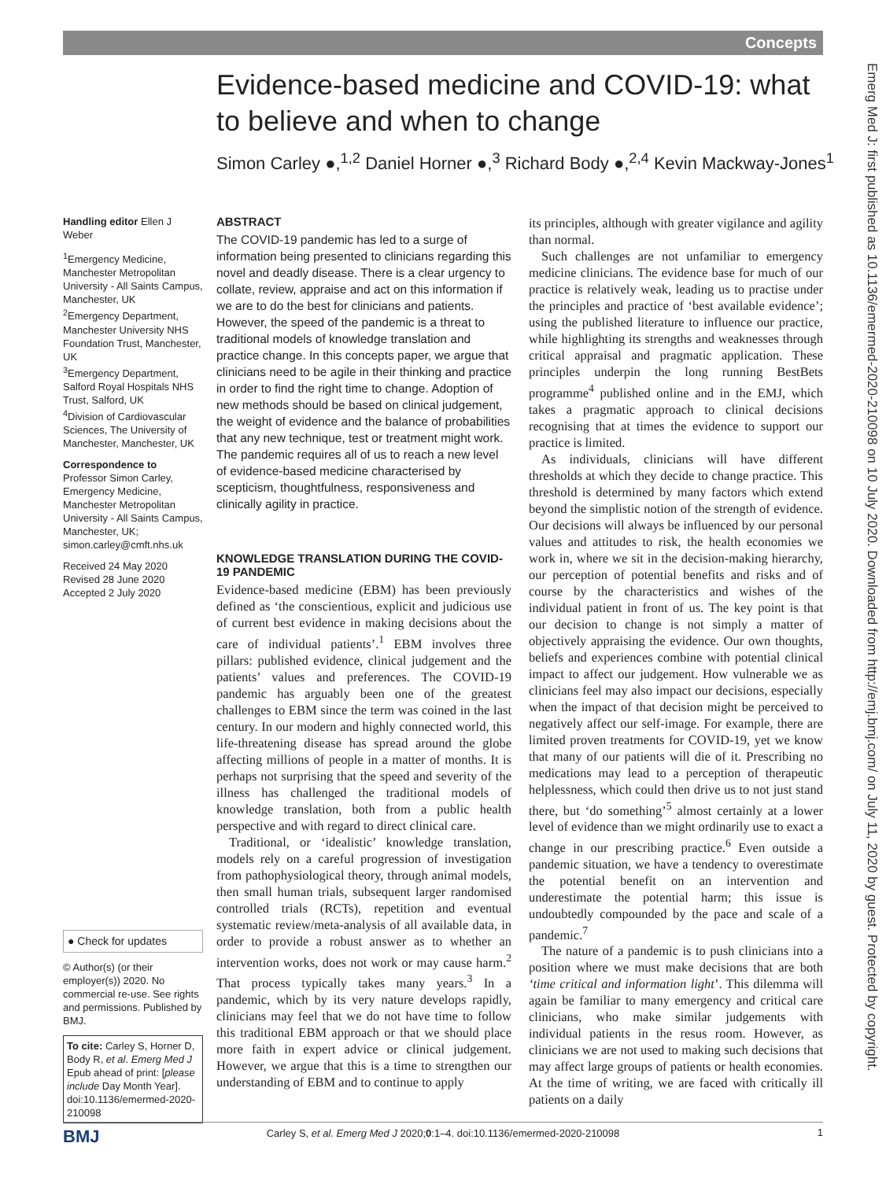Concepts
Emerg Med J: first published as 10.1136/emermed-2020-210098 on 10 July 2020. Downloaded from http://emj.bmj.com/ on July 11, 2020 by guest. Protected by copyright.
Evidence-based medicine and COVID-19: what to believe and when to change
Simon Carley ●,<sup>1,2</sup> Daniel Horner ●,<sup>3</sup> Richard Body ●,<sup>2,4</sup> Kevin Mackway-Jones<sup>1</sup>
Handling editor Ellen J Weber
<sup>1</sup> Emergency Medicine, Manchester Metropolitan University - All Saints Campus, Manchester, UK
<sup>2</sup> Emergency Department, Manchester University NHS Foundation Trust, Manchester, UK
<sup>3</sup> Emergency Department, Salford Royal Hospitals NHS Trust, Salford, UK
<sup>4</sup> Division of Cardiovascular Sciences, The University of Manchester, Manchester, UK
Correspondence to
Professor Simon Carley, Emergency Medicine, Manchester Metropolitan University - All Saints Campus, Manchester, UK; simon.carley@cmft.nhs.uk
Received 24 May 2020
Revised 28 June 2020
Accepted 2 July 2020
● Check for updates
© Author(s) (or their employer(s)) 2020. No commercial re-use. See rights and permissions. Published by BMJ.
To cite: Carley S, Horner D, Body R, et al. Emerg Med J Epub ahead of print: [please include Day Month Year]. doi:10.1136/emermed-2020-210098
ABSTRACT
The COVID-19 pandemic has led to a surge of information being presented to clinicians regarding this novel and deadly disease. There is a clear urgency to collate, review, appraise and act on this information if we are to do the best for clinicians and patients. However, the speed of the pandemic is a threat to traditional models of knowledge translation and practice change. In this concepts paper, we argue that clinicians need to be agile in their thinking and practice in order to find the right time to change. Adoption of new methods should be based on clinical judgement, the weight of evidence and the balance of probabilities that any new technique, test or treatment might work. The pandemic requires all of us to reach a new level of evidence-based medicine characterised by scepticism, thoughtfulness, responsiveness and clinically agility in practice.
KNOWLEDGE TRANSLATION DURING THE COVID-19 PANDEMIC
Evidence-based medicine (EBM) has been previously defined as ‘the conscientious, explicit and judicious use of current best evidence in making decisions about the care of individual patients’.<sup>1</sup> EBM involves three pillars: published evidence, clinical judgement and the patients’ values and preferences. The COVID-19 pandemic has arguably been one of the greatest challenges to EBM since the term was coined in the last century. In our modern and highly connected world, this life-threatening disease has spread around the globe affecting millions of people in a matter of months. It is perhaps not surprising that the speed and severity of the illness has challenged the traditional models of knowledge translation, both from a public health perspective and with regard to direct clinical care.
Traditional, or ‘idealistic’ knowledge translation, models rely on a careful progression of investigation from pathophysiological theory, through animal models, then small human trials, subsequent larger randomised controlled trials (RCTs), repetition and eventual systematic review/meta-analysis of all available data, in order to provide a robust answer as to whether an intervention works, does not work or may cause harm.<sup>2</sup> That process typically takes many years.<sup>3</sup> In a pandemic, which by its very nature develops rapidly, clinicians may feel that we do not have time to follow this traditional EBM approach or that we should place more faith in expert advice or clinical judgement. However, we argue that this is a time to strengthen our understanding of EBM and to continue to apply
its principles, although with greater vigilance and agility than normal.
Such challenges are not unfamiliar to emergency medicine clinicians. The evidence base for much of our practice is relatively weak, leading us to practise under the principles and practice of ‘best available evidence’; using the published literature to influence our practice, while highlighting its strengths and weaknesses through critical appraisal and pragmatic application. These principles underpin the long running BestBets programme<sup>4</sup> published online and in the EMJ, which takes a pragmatic approach to clinical decisions recognising that at times the evidence to support our practice is limited.
As individuals, clinicians will have different thresholds at which they decide to change practice. This threshold is determined by many factors which extend beyond the simplistic notion of the strength of evidence. Our decisions will always be influenced by our personal values and attitudes to risk, the health economies we work in, where we sit in the decision-making hierarchy, our perception of potential benefits and risks and of course by the characteristics and wishes of the individual patient in front of us. The key point is that our decision to change is not simply a matter of objectively appraising the evidence. Our own thoughts, beliefs and experiences combine with potential clinical impact to affect our judgement. How vulnerable we as clinicians feel may also impact our decisions, especially when the impact of that decision might be perceived to negatively affect our self-image. For example, there are limited proven treatments for COVID-19, yet we know that many of our patients will die of it. Prescribing no medications may lead to a perception of therapeutic helplessness, which could then drive us to not just stand there, but ‘do something’<sup>5</sup> almost certainly at a lower level of evidence than we might ordinarily use to exact a change in our prescribing practice.<sup>6</sup> Even outside a pandemic situation, we have a tendency to overestimate the potential benefit on an intervention and underestimate the potential harm; this issue is undoubtedly compounded by the pace and scale of a pandemic.<sup>7</sup>
The nature of a pandemic is to push clinicians into a position where we must make decisions that are both ‘time critical and information light’. This dilemma will again be familiar to many emergency and critical care clinicians, who make similar judgements with individual patients in the resus room. However, as clinicians we are not used to making such decisions that may affect large groups of patients or health economies. At the time of writing, we are faced with critically ill patients on a daily
Carley S, et al. Emerg Med J 2020;0:1–4. doi:10.1136/emermed-2020-210098 BMJ 1